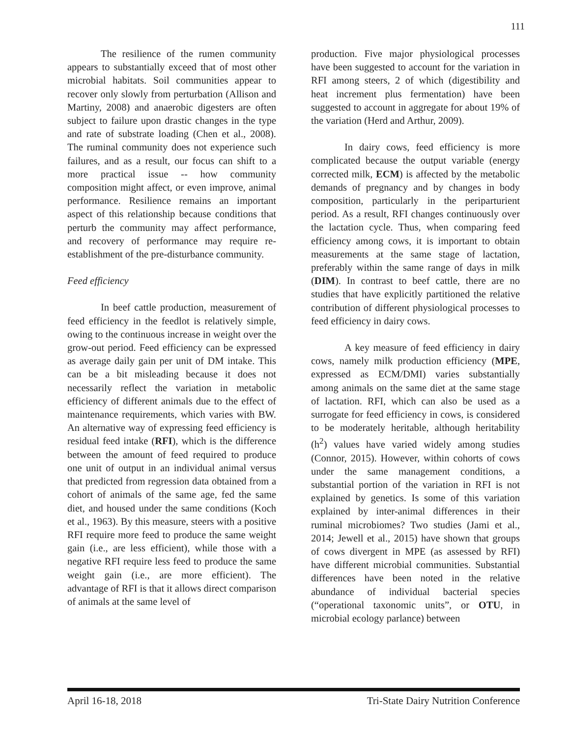111
The resilience of the rumen community appears to substantially exceed that of most other microbial habitats. Soil communities appear to recover only slowly from perturbation (Allison and Martiny, 2008) and anaerobic digesters are often subject to failure upon drastic changes in the type and rate of substrate loading (Chen et al., 2008). The ruminal community does not experience such failures, and as a result, our focus can shift to a more practical issue -- how community composition might affect, or even improve, animal performance. Resilience remains an important aspect of this relationship because conditions that perturb the community may affect performance, and recovery of performance may require re-establishment of the pre-disturbance community.
Feed efficiency
In beef cattle production, measurement of feed efficiency in the feedlot is relatively simple, owing to the continuous increase in weight over the grow-out period. Feed efficiency can be expressed as average daily gain per unit of DM intake. This can be a bit misleading because it does not necessarily reflect the variation in metabolic efficiency of different animals due to the effect of maintenance requirements, which varies with BW. An alternative way of expressing feed efficiency is residual feed intake (RFI), which is the difference between the amount of feed required to produce one unit of output in an individual animal versus that predicted from regression data obtained from a cohort of animals of the same age, fed the same diet, and housed under the same conditions (Koch et al., 1963). By this measure, steers with a positive RFI require more feed to produce the same weight gain (i.e., are less efficient), while those with a negative RFI require less feed to produce the same weight gain (i.e., are more efficient). The advantage of RFI is that it allows direct comparison of animals at the same level of
production. Five major physiological processes have been suggested to account for the variation in RFI among steers, 2 of which (digestibility and heat increment plus fermentation) have been suggested to account in aggregate for about 19% of the variation (Herd and Arthur, 2009).
In dairy cows, feed efficiency is more complicated because the output variable (energy corrected milk, ECM) is affected by the metabolic demands of pregnancy and by changes in body composition, particularly in the periparturient period. As a result, RFI changes continuously over the lactation cycle. Thus, when comparing feed efficiency among cows, it is important to obtain measurements at the same stage of lactation, preferably within the same range of days in milk (DIM). In contrast to beef cattle, there are no studies that have explicitly partitioned the relative contribution of different physiological processes to feed efficiency in dairy cows.
A key measure of feed efficiency in dairy cows, namely milk production efficiency (MPE, expressed as ECM/DMI) varies substantially among animals on the same diet at the same stage of lactation. RFI, which can also be used as a surrogate for feed efficiency in cows, is considered to be moderately heritable, although heritability (h<sup>2</sup>) values have varied widely among studies (Connor, 2015). However, within cohorts of cows under the same management conditions, a substantial portion of the variation in RFI is not explained by genetics. Is some of this variation explained by inter-animal differences in their ruminal microbiomes? Two studies (Jami et al., 2014; Jewell et al., 2015) have shown that groups of cows divergent in MPE (as assessed by RFI) have different microbial communities. Substantial differences have been noted in the relative abundance of individual bacterial species (“operational taxonomic units”, or OTU, in microbial ecology parlance) between
April 16-18, 2018 Tri-State Dairy Nutrition Conference